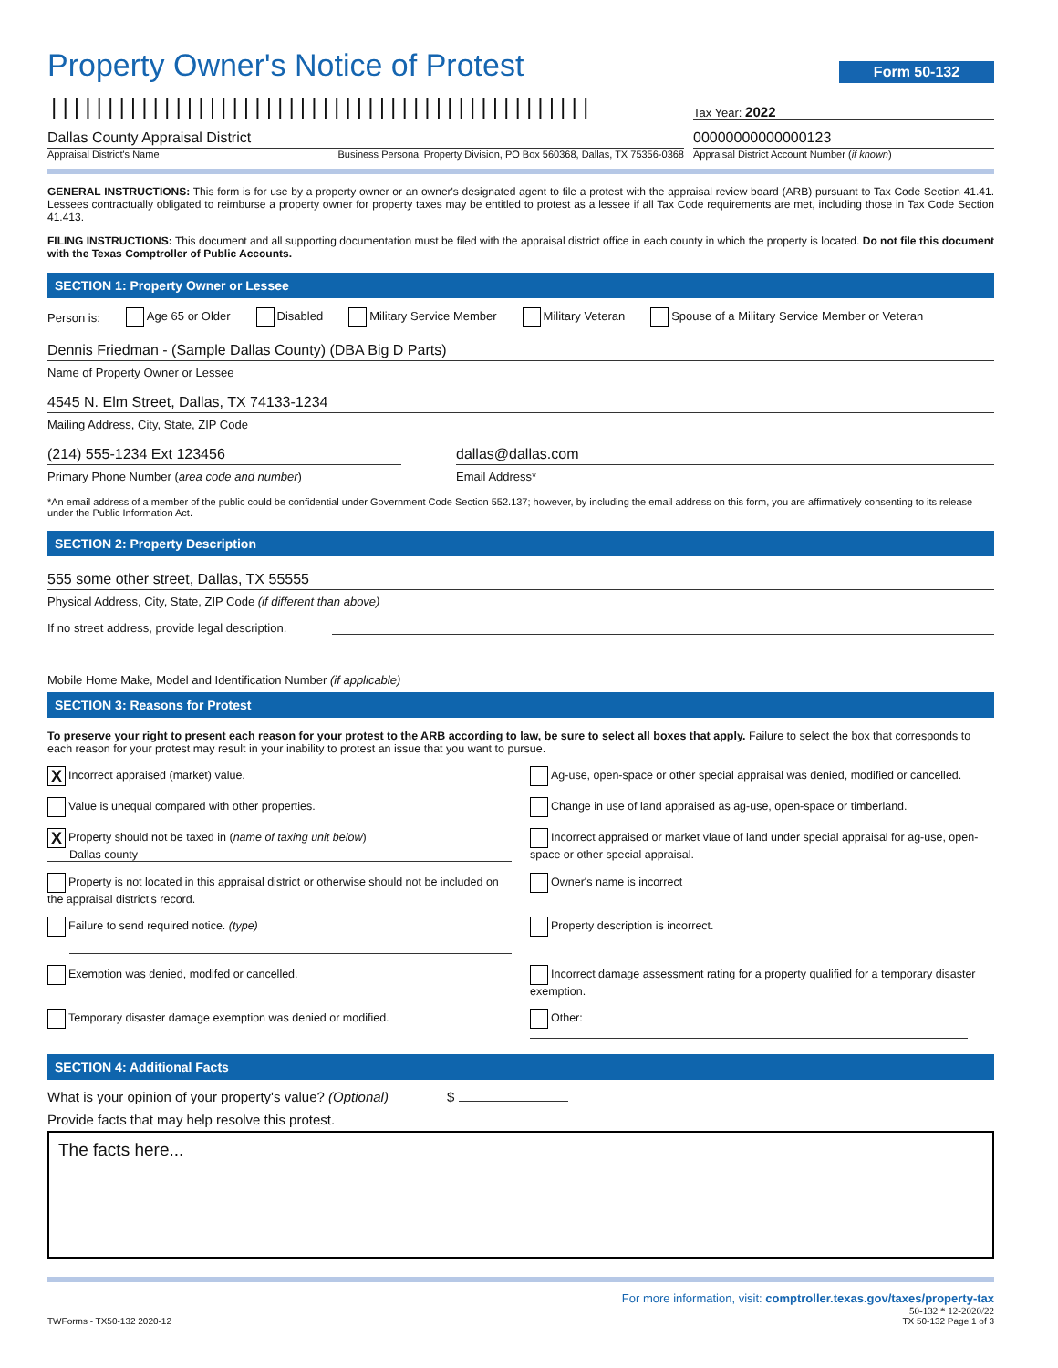Property Owner's Notice of Protest
Form 50-132
||||||||||||||||||||||||||||||||||||||||||||||||
Tax Year: 2022
Dallas County Appraisal District
Appraisal District's Name Business Personal Property Division, PO Box 560368, Dallas, TX 75356-0368
00000000000000123
Appraisal District Account Number (if known)
GENERAL INSTRUCTIONS: This form is for use by a property owner or an owner's designated agent to file a protest with the appraisal review board (ARB) pursuant to Tax Code Section 41.41. Lessees contractually obligated to reimburse a property owner for property taxes may be entitled to protest as a lessee if all Tax Code requirements are met, including those in Tax Code Section 41.413.
FILING INSTRUCTIONS: This document and all supporting documentation must be filed with the appraisal district office in each county in which the property is located. Do not file this document with the Texas Comptroller of Public Accounts.
SECTION 1: Property Owner or Lessee
Person is: Age 65 or Older Disabled Military Service Member Military Veteran Spouse of a Military Service Member or Veteran
Dennis Friedman - (Sample Dallas County) (DBA Big D Parts)
Name of Property Owner or Lessee
4545 N. Elm Street, Dallas, TX 74133-1234
Mailing Address, City, State, ZIP Code
(214) 555-1234 Ext 123456
Primary Phone Number (area code and number)
dallas@dallas.com
Email Address*
*An email address of a member of the public could be confidential under Government Code Section 552.137; however, by including the email address on this form, you are affirmatively consenting to its release under the Public Information Act.
SECTION 2: Property Description
555 some other street, Dallas, TX 55555
Physical Address, City, State, ZIP Code (if different than above)
If no street address, provide legal description.
Mobile Home Make, Model and Identification Number (if applicable)
SECTION 3: Reasons for Protest
To preserve your right to present each reason for your protest to the ARB according to law, be sure to select all boxes that apply. Failure to select the box that corresponds to each reason for your protest may result in your inability to protest an issue that you want to pursue.
X Incorrect appraised (market) value.
Ag-use, open-space or other special appraisal was denied, modified or cancelled.
Value is unequal compared with other properties.
Change in use of land appraised as ag-use, open-space or timberland.
X Property should not be taxed in (name of taxing unit below)
Dallas county
Incorrect appraised or market vlaue of land under special appraisal for ag-use, open-space or other special appraisal.
Property is not located in this appraisal district or otherwise should not be included on the appraisal district's record.
Owner's name is incorrect
Failure to send required notice. (type)
Property description is incorrect.
Exemption was denied, modifed or cancelled.
Incorrect damage assessment rating for a property qualified for a temporary disaster exemption.
Temporary disaster damage exemption was denied or modified.
Other:
SECTION 4: Additional Facts
What is your opinion of your property's value? (Optional) $
Provide facts that may help resolve this protest.
The facts here...
For more information, visit: comptroller.texas.gov/taxes/property-tax
50-132 * 12-2020/22
TWForms - TX50-132 2020-12 TX 50-132 Page 1 of 3